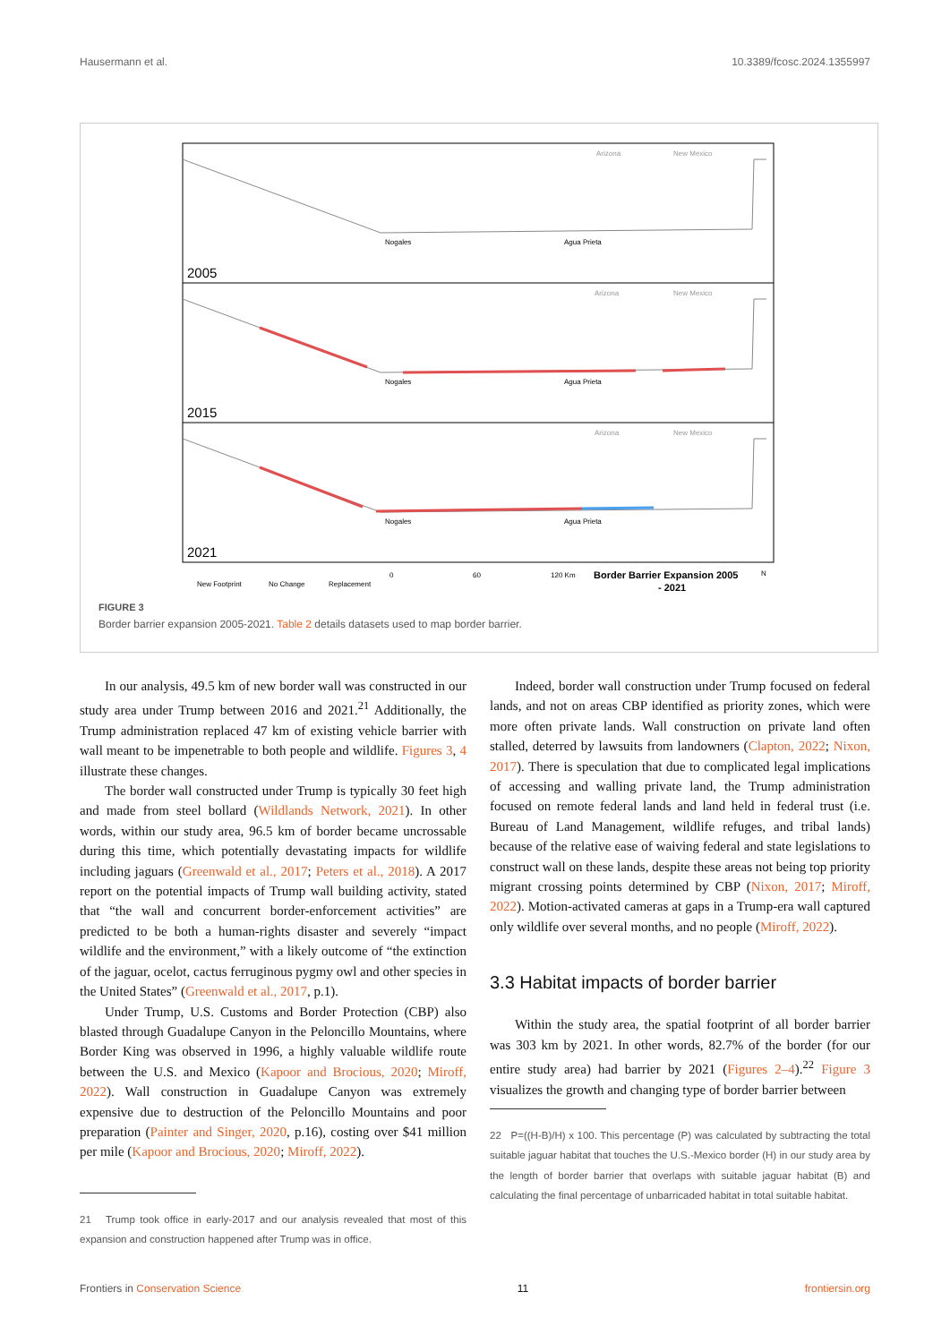Hausermann et al. 10.3389/fcosc.2024.1355997
Arizona
New Mexico
Arizona
New Mexico
Arizona
New Mexico
Nogales
Agua Prieta
Nogales
Agua Prieta
Nogales
Agua Prieta
2005
2015
2021
New Footprint
No Change
Replacement
0
60
120 Km
Border Barrier Expansion 2005
- 2021
N
FIGURE 3
Border barrier expansion 2005-2021. Table 2 details datasets used to map border barrier.
In our analysis, 49.5 km of new border wall was constructed in our study area under Trump between 2016 and 2021.<sup>21</sup> Additionally, the Trump administration replaced 47 km of existing vehicle barrier with wall meant to be impenetrable to both people and wildlife. Figures 3, 4 illustrate these changes.
The border wall constructed under Trump is typically 30 feet high and made from steel bollard (Wildlands Network, 2021). In other words, within our study area, 96.5 km of border became uncrossable during this time, which potentially devastating impacts for wildlife including jaguars (Greenwald et al., 2017; Peters et al., 2018). A 2017 report on the potential impacts of Trump wall building activity, stated that “the wall and concurrent border-enforcement activities” are predicted to be both a human-rights disaster and severely “impact wildlife and the environment,” with a likely outcome of “the extinction of the jaguar, ocelot, cactus ferruginous pygmy owl and other species in the United States” (Greenwald et al., 2017, p.1).
Under Trump, U.S. Customs and Border Protection (CBP) also blasted through Guadalupe Canyon in the Peloncillo Mountains, where Border King was observed in 1996, a highly valuable wildlife route between the U.S. and Mexico (Kapoor and Brocious, 2020; Miroff, 2022). Wall construction in Guadalupe Canyon was extremely expensive due to destruction of the Peloncillo Mountains and poor preparation (Painter and Singer, 2020, p.16), costing over $41 million per mile (Kapoor and Brocious, 2020; Miroff, 2022).
21 Trump took office in early-2017 and our analysis revealed that most of this expansion and construction happened after Trump was in office.
Indeed, border wall construction under Trump focused on federal lands, and not on areas CBP identified as priority zones, which were more often private lands. Wall construction on private land often stalled, deterred by lawsuits from landowners (Clapton, 2022; Nixon, 2017). There is speculation that due to complicated legal implications of accessing and walling private land, the Trump administration focused on remote federal lands and land held in federal trust (i.e. Bureau of Land Management, wildlife refuges, and tribal lands) because of the relative ease of waiving federal and state legislations to construct wall on these lands, despite these areas not being top priority migrant crossing points determined by CBP (Nixon, 2017; Miroff, 2022). Motion-activated cameras at gaps in a Trump-era wall captured only wildlife over several months, and no people (Miroff, 2022).
3.3 Habitat impacts of border barrier
Within the study area, the spatial footprint of all border barrier was 303 km by 2021. In other words, 82.7% of the border (for our entire study area) had barrier by 2021 (Figures 2–4).<sup>22</sup> Figure 3 visualizes the growth and changing type of border barrier between
22 P=((H-B)/H) x 100. This percentage (P) was calculated by subtracting the total suitable jaguar habitat that touches the U.S.-Mexico border (H) in our study area by the length of border barrier that overlaps with suitable jaguar habitat (B) and calculating the final percentage of unbarricaded habitat in total suitable habitat.
Frontiers in Conservation Science 11 frontiersin.org